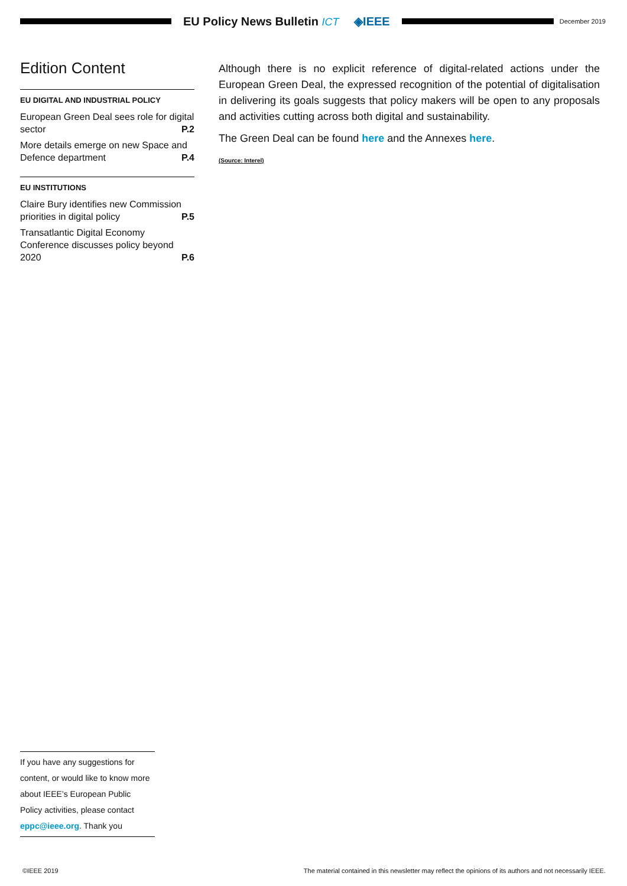EU Policy News Bulletin ICT ◈IEEE
December 2019
Edition Content
EU DIGITAL AND INDUSTRIAL POLICY
European Green Deal sees role for digital sector P.2
More details emerge on new Space and Defence department P.4
EU INSTITUTIONS
Claire Bury identifies new Commission priorities in digital policy P.5
Transatlantic Digital Economy Conference discusses policy beyond 2020 P.6
Although there is no explicit reference of digital-related actions under the European Green Deal, the expressed recognition of the potential of digitalisation in delivering its goals suggests that policy makers will be open to any proposals and activities cutting across both digital and sustainability.
The Green Deal can be found here and the Annexes here.
(Source: Interel)
If you have any suggestions for content, or would like to know more about IEEE’s European Public Policy activities, please contact eppc@ieee.org. Thank you
©IEEE 2019 The material contained in this newsletter may reflect the opinions of its authors and not necessarily IEEE.